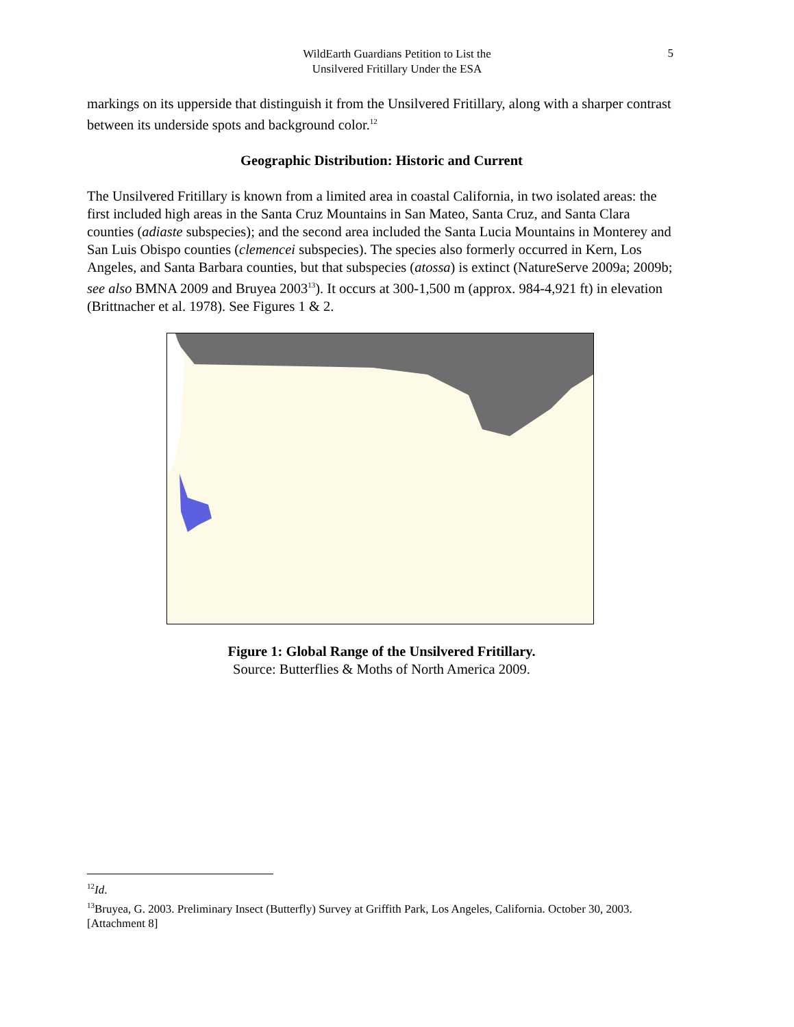WildEarth Guardians Petition to List the
Unsilvered Fritillary Under the ESA
5
markings on its upperside that distinguish it from the Unsilvered Fritillary, along with a sharper contrast between its underside spots and background color.<sup>12</sup>
Geographic Distribution: Historic and Current
The Unsilvered Fritillary is known from a limited area in coastal California, in two isolated areas: the first included high areas in the Santa Cruz Mountains in San Mateo, Santa Cruz, and Santa Clara counties (adiaste subspecies); and the second area included the Santa Lucia Mountains in Monterey and San Luis Obispo counties (clemencei subspecies). The species also formerly occurred in Kern, Los Angeles, and Santa Barbara counties, but that subspecies (atossa) is extinct (NatureServe 2009a; 2009b; see also BMNA 2009 and Bruyea 2003<sup>13</sup>). It occurs at 300-1,500 m (approx. 984-4,921 ft) in elevation (Brittnacher et al. 1978). See Figures 1 & 2.
Figure 1: Global Range of the Unsilvered Fritillary.
Source: Butterflies & Moths of North America 2009.
<sup>12</sup> Id.
<sup>13</sup> Bruyea, G. 2003. Preliminary Insect (Butterfly) Survey at Griffith Park, Los Angeles, California. October 30, 2003. [Attachment 8]